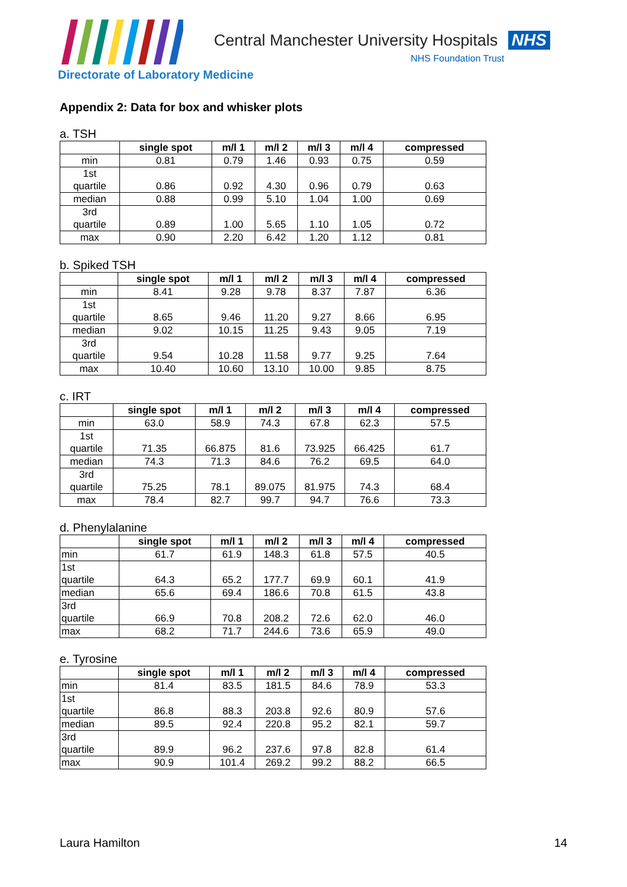Central Manchester University Hospitals NHS
NHS Foundation Trust
Directorate of Laboratory Medicine
Appendix 2: Data for box and whisker plots
a. TSH
| | single spot | m/l 1 | m/l 2 | m/l 3 | m/l 4 | compressed |
| --- | --- | --- | --- | --- | --- | --- |
| min | 0.81 | 0.79 | 1.46 | 0.93 | 0.75 | 0.59 |
| 1st quartile | 0.86 | 0.92 | 4.30 | 0.96 | 0.79 | 0.63 |
| median | 0.88 | 0.99 | 5.10 | 1.04 | 1.00 | 0.69 |
| 3rd quartile | 0.89 | 1.00 | 5.65 | 1.10 | 1.05 | 0.72 |
| max | 0.90 | 2.20 | 6.42 | 1.20 | 1.12 | 0.81 |
b. Spiked TSH
| | single spot | m/l 1 | m/l 2 | m/l 3 | m/l 4 | compressed |
| --- | --- | --- | --- | --- | --- | --- |
| min | 8.41 | 9.28 | 9.78 | 8.37 | 7.87 | 6.36 |
| 1st quartile | 8.65 | 9.46 | 11.20 | 9.27 | 8.66 | 6.95 |
| median | 9.02 | 10.15 | 11.25 | 9.43 | 9.05 | 7.19 |
| 3rd quartile | 9.54 | 10.28 | 11.58 | 9.77 | 9.25 | 7.64 |
| max | 10.40 | 10.60 | 13.10 | 10.00 | 9.85 | 8.75 |
c. IRT
| | single spot | m/l 1 | m/l 2 | m/l 3 | m/l 4 | compressed |
| --- | --- | --- | --- | --- | --- | --- |
| min | 63.0 | 58.9 | 74.3 | 67.8 | 62.3 | 57.5 |
| 1st quartile | 71.35 | 66.875 | 81.6 | 73.925 | 66.425 | 61.7 |
| median | 74.3 | 71.3 | 84.6 | 76.2 | 69.5 | 64.0 |
| 3rd quartile | 75.25 | 78.1 | 89.075 | 81.975 | 74.3 | 68.4 |
| max | 78.4 | 82.7 | 99.7 | 94.7 | 76.6 | 73.3 |
d. Phenylalanine
| | single spot | m/l 1 | m/l 2 | m/l 3 | m/l 4 | compressed |
| --- | --- | --- | --- | --- | --- | --- |
| min | 61.7 | 61.9 | 148.3 | 61.8 | 57.5 | 40.5 |
| 1st quartile | 64.3 | 65.2 | 177.7 | 69.9 | 60.1 | 41.9 |
| median | 65.6 | 69.4 | 186.6 | 70.8 | 61.5 | 43.8 |
| 3rd quartile | 66.9 | 70.8 | 208.2 | 72.6 | 62.0 | 46.0 |
| max | 68.2 | 71.7 | 244.6 | 73.6 | 65.9 | 49.0 |
e. Tyrosine
| | single spot | m/l 1 | m/l 2 | m/l 3 | m/l 4 | compressed |
| --- | --- | --- | --- | --- | --- | --- |
| min | 81.4 | 83.5 | 181.5 | 84.6 | 78.9 | 53.3 |
| 1st quartile | 86.8 | 88.3 | 203.8 | 92.6 | 80.9 | 57.6 |
| median | 89.5 | 92.4 | 220.8 | 95.2 | 82.1 | 59.7 |
| 3rd quartile | 89.9 | 96.2 | 237.6 | 97.8 | 82.8 | 61.4 |
| max | 90.9 | 101.4 | 269.2 | 99.2 | 88.2 | 66.5 |
Laura Hamilton 14